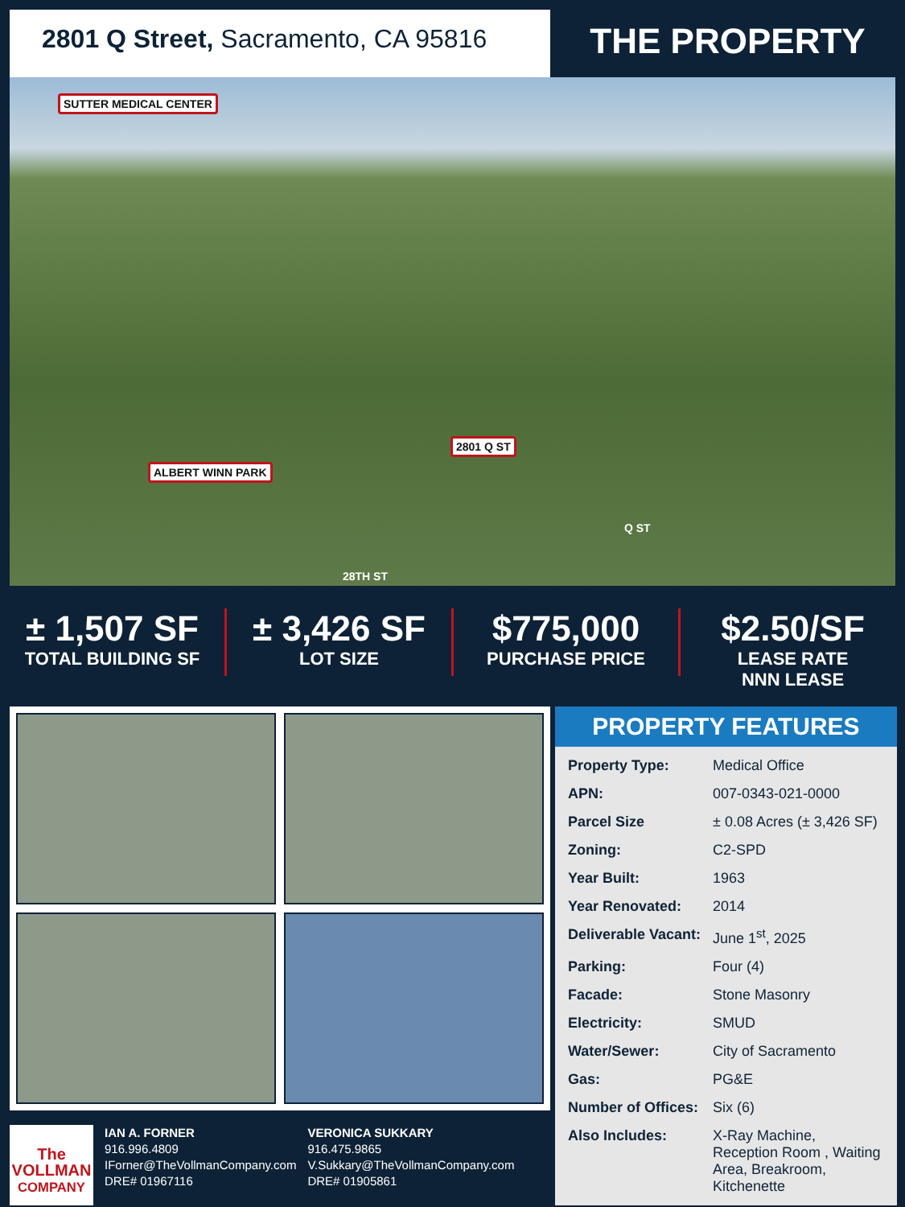2801 Q Street, Sacramento, CA 95816
THE PROPERTY
SUTTER MEDICAL CENTER
ALBERT WINN PARK
2801 Q ST
28TH ST
Q ST
± 1,507 SF
TOTAL BUILDING SF
± 3,426 SF
LOT SIZE
$775,000
PURCHASE PRICE
$2.50/SF
LEASE RATE
NNN LEASE
The
VOLLMAN
COMPANY
IAN A. FORNER
916.996.4809
IForner@TheVollmanCompany.com
DRE# 01967116
VERONICA SUKKARY
916.475.9865
V.Sukkary@TheVollmanCompany.com
DRE# 01905861
PROPERTY FEATURES
| Property Type: | Medical Office |
| APN: | 007-0343-021-0000 |
| Parcel Size | ± 0.08 Acres (± 3,426 SF) |
| Zoning: | C2-SPD |
| Year Built: | 1963 |
| Year Renovated: | 2014 |
| Deliverable Vacant: | June 1<sup>st</sup>, 2025 |
| Parking: | Four (4) |
| Facade: | Stone Masonry |
| Electricity: | SMUD |
| Water/Sewer: | City of Sacramento |
| Gas: | PG&E |
| Number of Offices: | Six (6) |
| Also Includes: | X-Ray Machine, Reception Room , Waiting Area, Breakroom, Kitchenette |